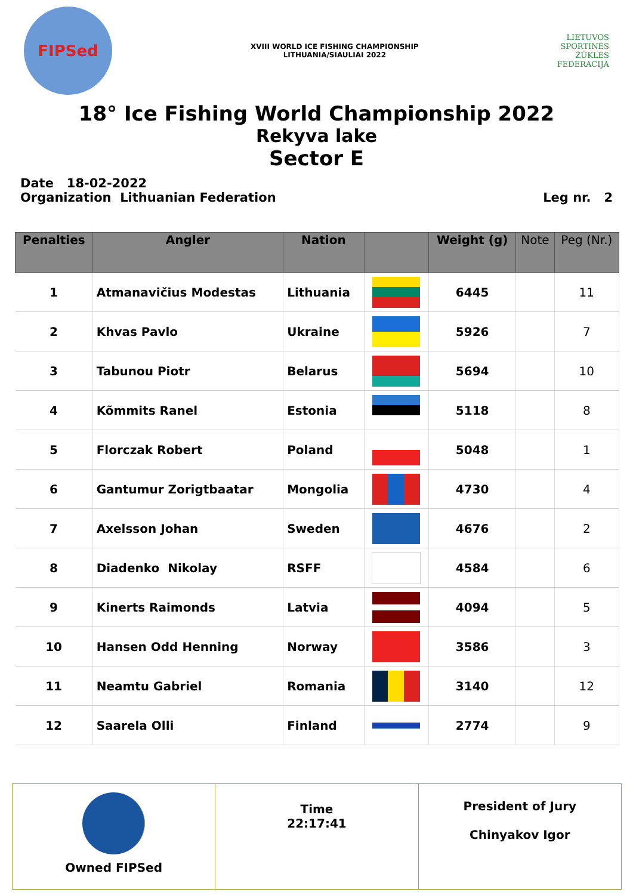FIPSed
XVIII WORLD ICE FISHING CHAMPIONSHIP
LITHUANIA/SIAULIAI 2022
LIETUVOS
SPORTINĖS
ŽŪKLĖS
FEDERACIJA
18° Ice Fishing World Championship 2022
Rekyva lake
Sector E
Date 18-02-2022
Organization Lithuanian Federation Leg nr. 2
| Penalties | Angler | Nation | | Weight (g) | Note | Peg (Nr.) |
| --- | --- | --- | --- | --- | --- | --- |
| 1 | Atmanavičius Modestas | Lithuania | | 6445 | | 11 |
| 2 | Khvas Pavlo | Ukraine | | 5926 | | 7 |
| 3 | Tabunou Piotr | Belarus | | 5694 | | 10 |
| 4 | Kõmmits Ranel | Estonia | | 5118 | | 8 |
| 5 | Florczak Robert | Poland | | 5048 | | 1 |
| 6 | Gantumur Zorigtbaatar | Mongolia | | 4730 | | 4 |
| 7 | Axelsson Johan | Sweden | | 4676 | | 2 |
| 8 | Diadenko Nikolay | RSFF | | 4584 | | 6 |
| 9 | Kinerts Raimonds | Latvia | | 4094 | | 5 |
| 10 | Hansen Odd Henning | Norway | | 3586 | | 3 |
| 11 | Neamtu Gabriel | Romania | | 3140 | | 12 |
| 12 | Saarela Olli | Finland | | 2774 | | 9 |
Owned FIPSed
Time
22:17:41
President of Jury
Chinyakov Igor